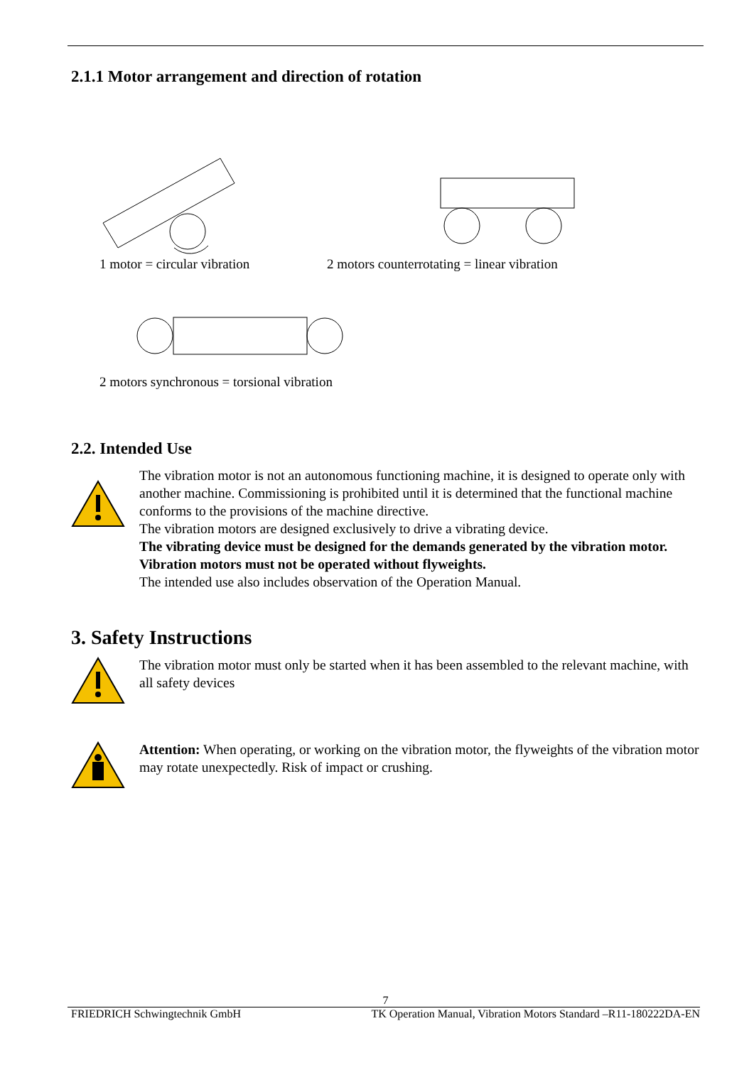2.1.1 Motor arrangement and direction of rotation
1 motor = circular vibration 2 motors counterrotating = linear vibration
2 motors synchronous = torsional vibration
2.2. Intended Use
The vibration motor is not an autonomous functioning machine, it is designed to operate only with another machine. Commissioning is prohibited until it is determined that the functional machine conforms to the provisions of the machine directive.
The vibration motors are designed exclusively to drive a vibrating device.
The vibrating device must be designed for the demands generated by the vibration motor.
Vibration motors must not be operated without flyweights.
The intended use also includes observation of the Operation Manual.
3. Safety Instructions
The vibration motor must only be started when it has been assembled to the relevant machine, with all safety devices
Attention: When operating, or working on the vibration motor, the flyweights of the vibration motor may rotate unexpectedly. Risk of impact or crushing.
7
FRIEDRICH Schwingtechnik GmbH TK Operation Manual, Vibration Motors Standard –R11-180222DA-EN